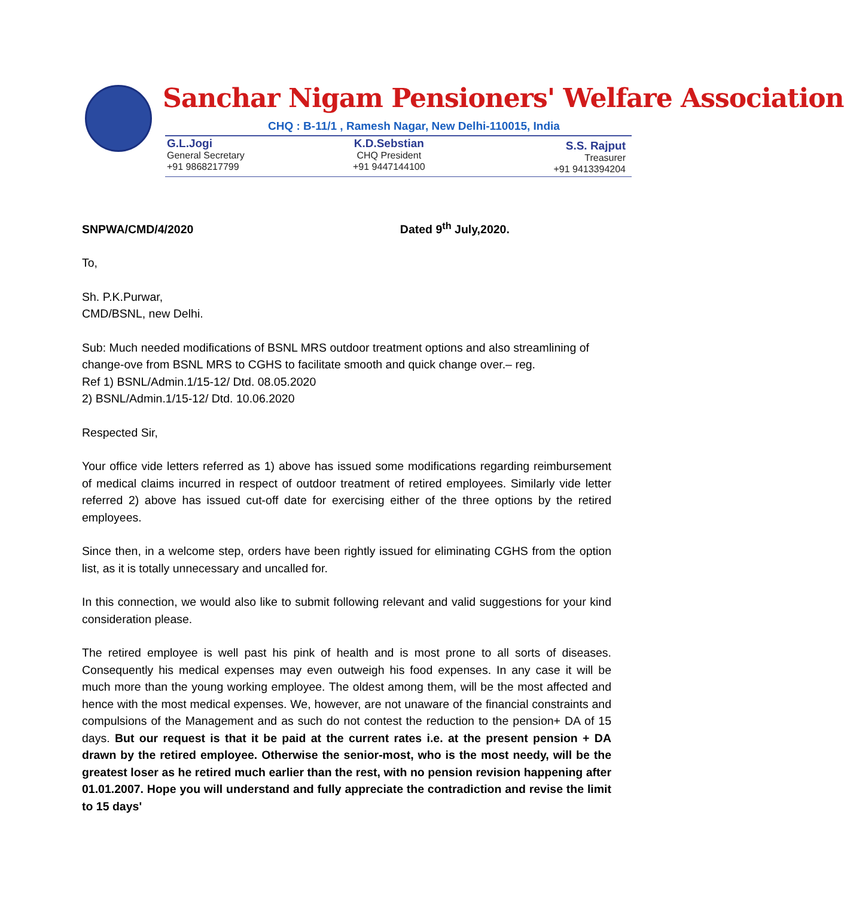Sanchar Nigam Pensioners' Welfare Association
CHQ : B-11/1 , Ramesh Nagar, New Delhi-110015, India
G.L.Jogi
General Secretary
+91 9868217799
K.D.Sebstian
CHQ President
+91 9447144100
S.S. Rajput
Treasurer
+91 9413394204
SNPWA/CMD/4/2020 Dated 9<sup>th</sup> July,2020.
To,
Sh. P.K.Purwar,
CMD/BSNL, new Delhi.
Sub: Much needed modifications of BSNL MRS outdoor treatment options and also streamlining of change-ove from BSNL MRS to CGHS to facilitate smooth and quick change over.– reg.
Ref 1) BSNL/Admin.1/15-12/ Dtd. 08.05.2020
2) BSNL/Admin.1/15-12/ Dtd. 10.06.2020
Respected Sir,
Your office vide letters referred as 1) above has issued some modifications regarding reimbursement of medical claims incurred in respect of outdoor treatment of retired employees. Similarly vide letter referred 2) above has issued cut-off date for exercising either of the three options by the retired employees.
Since then, in a welcome step, orders have been rightly issued for eliminating CGHS from the option list, as it is totally unnecessary and uncalled for.
In this connection, we would also like to submit following relevant and valid suggestions for your kind consideration please.
The retired employee is well past his pink of health and is most prone to all sorts of diseases. Consequently his medical expenses may even outweigh his food expenses. In any case it will be much more than the young working employee. The oldest among them, will be the most affected and hence with the most medical expenses. We, however, are not unaware of the financial constraints and compulsions of the Management and as such do not contest the reduction to the pension+ DA of 15 days. But our request is that it be paid at the current rates i.e. at the present pension + DA drawn by the retired employee. Otherwise the senior-most, who is the most needy, will be the greatest loser as he retired much earlier than the rest, with no pension revision happening after 01.01.2007. Hope you will understand and fully appreciate the contradiction and revise the limit to 15 days'